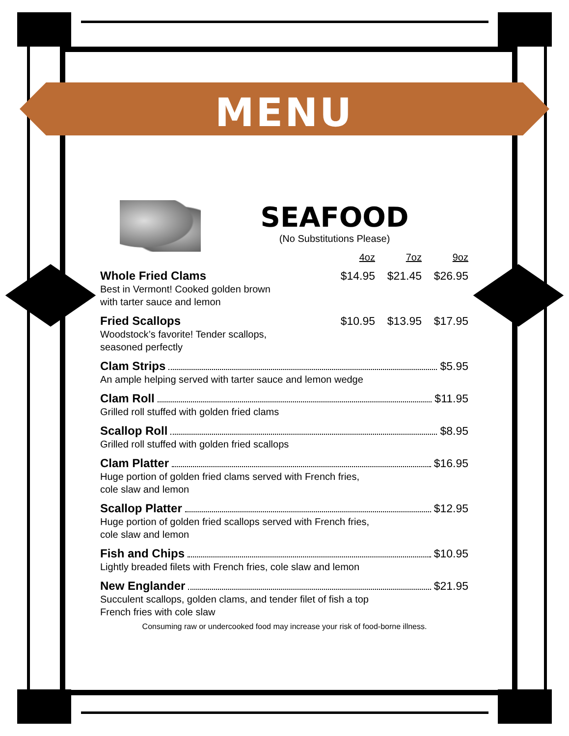MENU
SEAFOOD
(No Substitutions Please)
4oz 7oz 9oz
Whole Fried Clams $14.95 $21.45 $26.95
Best in Vermont! Cooked golden brown
with tarter sauce and lemon
Fried Scallops $10.95 $13.95 $17.95
Woodstock’s favorite! Tender scallops,
seasoned perfectly
Clam Strips $5.95
An ample helping served with tarter sauce and lemon wedge
Clam Roll $11.95
Grilled roll stuffed with golden fried clams
Scallop Roll $8.95
Grilled roll stuffed with golden fried scallops
Clam Platter $16.95
Huge portion of golden fried clams served with French fries,
cole slaw and lemon
Scallop Platter $12.95
Huge portion of golden fried scallops served with French fries,
cole slaw and lemon
Fish and Chips $10.95
Lightly breaded filets with French fries, cole slaw and lemon
New Englander $21.95
Succulent scallops, golden clams, and tender filet of fish a top
French fries with cole slaw
Consuming raw or undercooked food may increase your risk of food-borne illness.